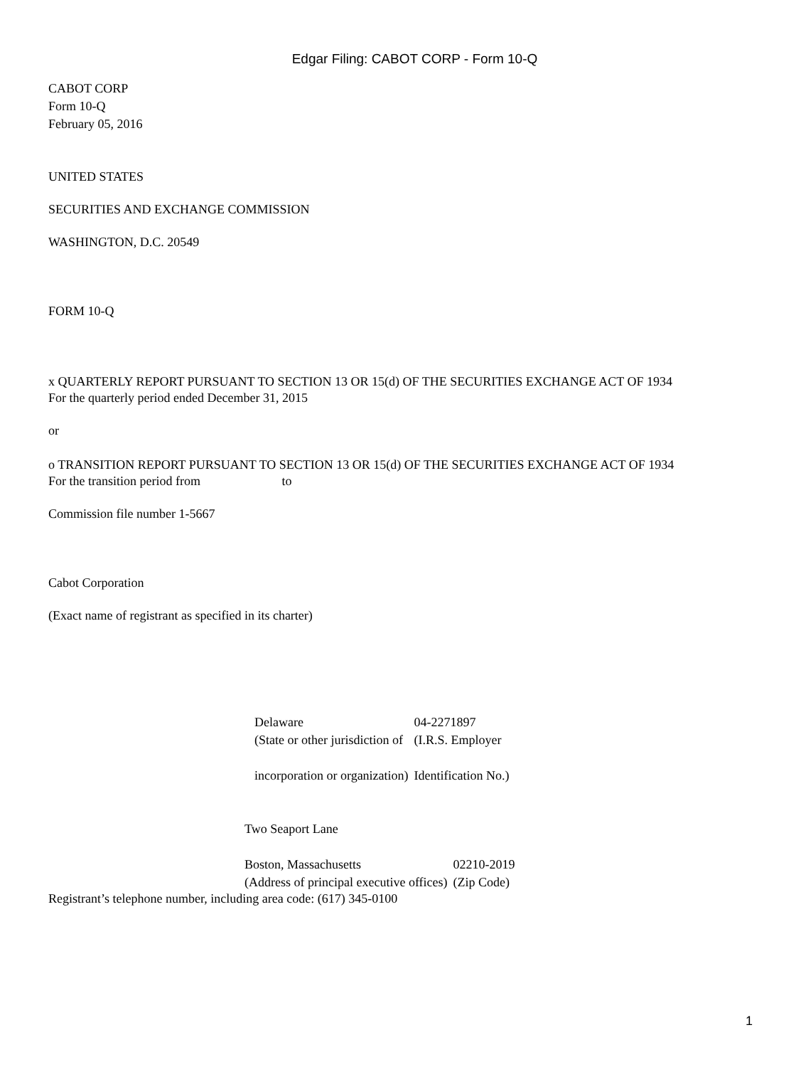Edgar Filing: CABOT CORP - Form 10-Q
CABOT CORP
Form 10-Q
February 05, 2016
UNITED STATES
SECURITIES AND EXCHANGE COMMISSION
WASHINGTON, D.C. 20549
FORM 10-Q
x QUARTERLY REPORT PURSUANT TO SECTION 13 OR 15(d) OF THE SECURITIES EXCHANGE ACT OF 1934
For the quarterly period ended December 31, 2015
or
o TRANSITION REPORT PURSUANT TO SECTION 13 OR 15(d) OF THE SECURITIES EXCHANGE ACT OF 1934
For the transition period from to
Commission file number 1-5667
Cabot Corporation
(Exact name of registrant as specified in its charter)
| Delaware | 04-2271897 |
| (State or other jurisdiction of | (I.R.S. Employer |
| incorporation or organization) | Identification No.) |
| Two Seaport Lane | |
| Boston, Massachusetts | 02210-2019 |
| (Address of principal executive offices) | (Zip Code) |
Registrant’s telephone number, including area code: (617) 345-0100
1